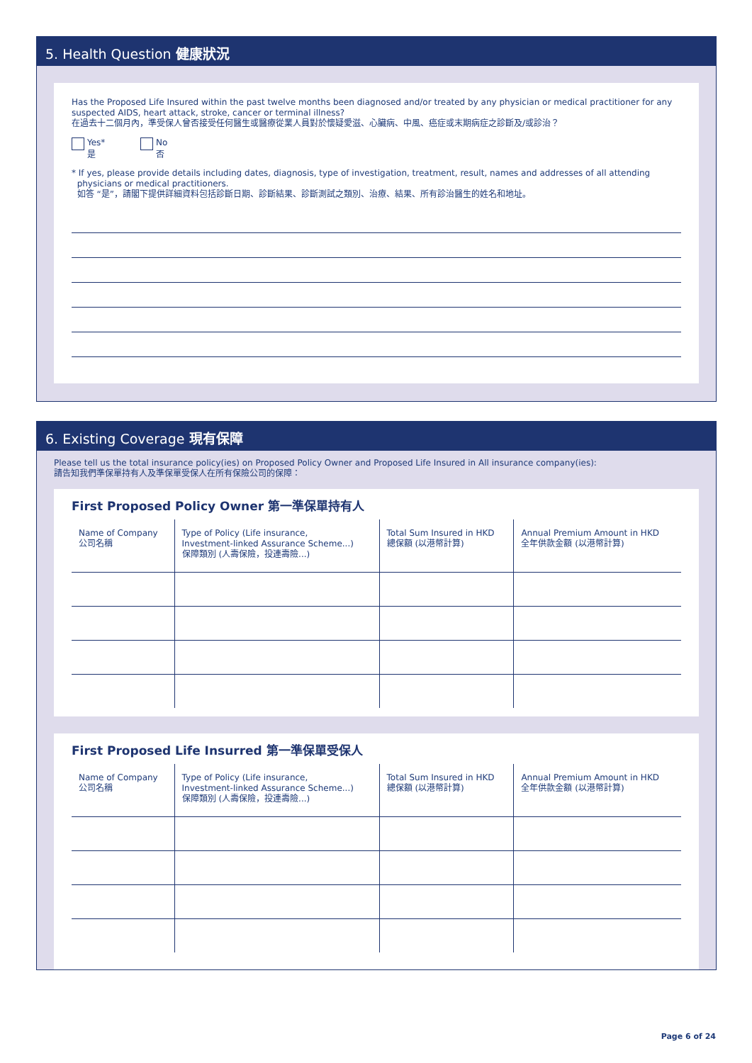5. Health Question 健康狀況
Has the Proposed Life Insured within the past twelve months been diagnosed and/or treated by any physician or medical practitioner for any suspected AIDS, heart attack, stroke, cancer or terminal illness?
在過去十二個月內，準受保人曾否接受任何醫生或醫療從業人員對於懷疑愛滋、心臟病、中風、癌症或末期病症之診斷及/或診治？
Yes*
是 No
否
* If yes, please provide details including dates, diagnosis, type of investigation, treatment, result, names and addresses of all attending
physicians or medical practitioners.
如答 “是”，請閣下提供詳細資料包括診斷日期、診斷結果、診斷測試之類別、治療、結果、所有診治醫生的姓名和地址。
6. Existing Coverage 現有保障
Please tell us the total insurance policy(ies) on Proposed Policy Owner and Proposed Life Insured in All insurance company(ies):
請告知我們準保單持有人及準保單受保人在所有保險公司的保障：
First Proposed Policy Owner 第一準保單持有人
| Name of Company 公司名稱 | Type of Policy (Life insurance, Investment-linked Assurance Scheme...) 保障類別 (人壽保險，投連壽險...) | Total Sum Insured in HKD 總保額 (以港幣計算) | Annual Premium Amount in HKD 全年供款金額 (以港幣計算) |
| --- | --- | --- | --- |
First Proposed Life Insurred 第一準保單受保人
| Name of Company 公司名稱 | Type of Policy (Life insurance, Investment-linked Assurance Scheme...) 保障類別 (人壽保險，投連壽險...) | Total Sum Insured in HKD 總保額 (以港幣計算) | Annual Premium Amount in HKD 全年供款金額 (以港幣計算) |
| --- | --- | --- | --- |
Page 6 of 24